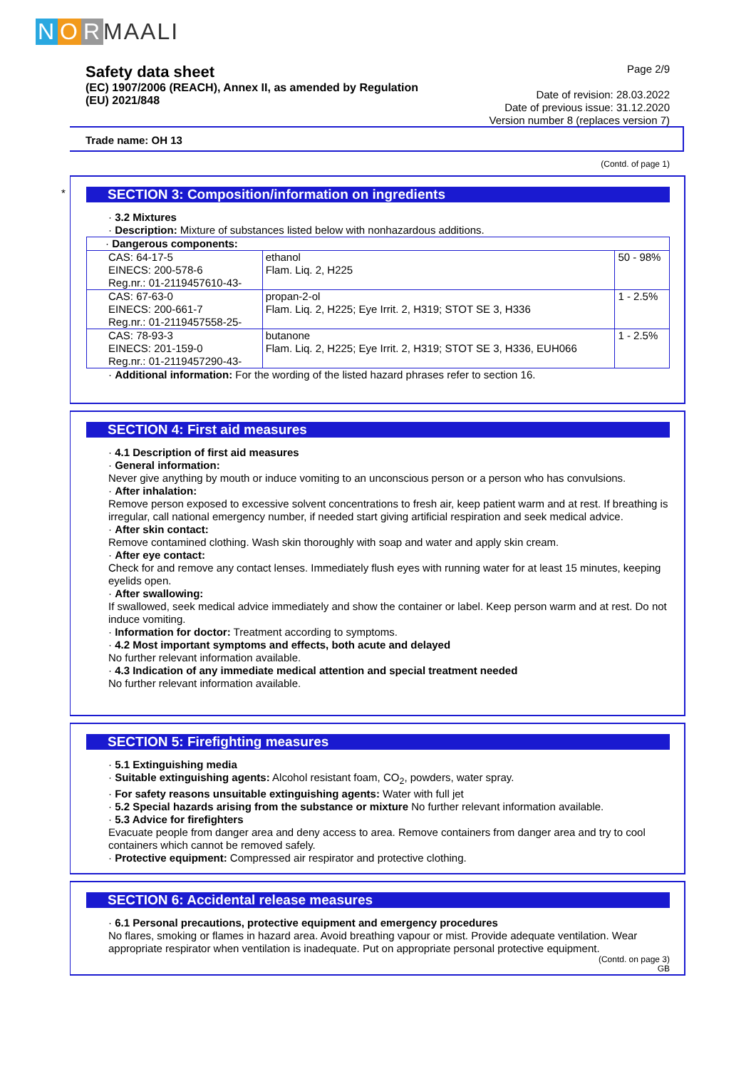N O R MAALI
Safety data sheet
(EC) 1907/2006 (REACH), Annex II, as amended by Regulation
(EU) 2021/848
Page 2/9
Date of revision: 28.03.2022
Date of previous issue: 31.12.2020
Version number 8 (replaces version 7)
Trade name: OH 13
(Contd. of page 1)
*
SECTION 3: Composition/information on ingredients
· 3.2 Mixtures
· Description: Mixture of substances listed below with nonhazardous additions.
| · Dangerous components: | | |
| CAS: 64-17-5 EINECS: 200-578-6 Reg.nr.: 01-2119457610-43- | ethanol Flam. Liq. 2, H225 | 50 - 98% |
| CAS: 67-63-0 EINECS: 200-661-7 Reg.nr.: 01-2119457558-25- | propan-2-ol Flam. Liq. 2, H225; Eye Irrit. 2, H319; STOT SE 3, H336 | 1 - 2.5% |
| CAS: 78-93-3 EINECS: 201-159-0 Reg.nr.: 01-2119457290-43- | butanone Flam. Liq. 2, H225; Eye Irrit. 2, H319; STOT SE 3, H336, EUH066 | 1 - 2.5% |
· Additional information: For the wording of the listed hazard phrases refer to section 16.
SECTION 4: First aid measures
· 4.1 Description of first aid measures
· General information:
Never give anything by mouth or induce vomiting to an unconscious person or a person who has convulsions.
· After inhalation:
Remove person exposed to excessive solvent concentrations to fresh air, keep patient warm and at rest. If breathing is irregular, call national emergency number, if needed start giving artificial respiration and seek medical advice.
· After skin contact:
Remove contamined clothing. Wash skin thoroughly with soap and water and apply skin cream.
· After eye contact:
Check for and remove any contact lenses. Immediately flush eyes with running water for at least 15 minutes, keeping eyelids open.
· After swallowing:
If swallowed, seek medical advice immediately and show the container or label. Keep person warm and at rest. Do not induce vomiting.
· Information for doctor: Treatment according to symptoms.
· 4.2 Most important symptoms and effects, both acute and delayed
No further relevant information available.
· 4.3 Indication of any immediate medical attention and special treatment needed
No further relevant information available.
SECTION 5: Firefighting measures
· 5.1 Extinguishing media
· Suitable extinguishing agents: Alcohol resistant foam, CO<sub>2</sub>, powders, water spray.
· For safety reasons unsuitable extinguishing agents: Water with full jet
· 5.2 Special hazards arising from the substance or mixture No further relevant information available.
· 5.3 Advice for firefighters
Evacuate people from danger area and deny access to area. Remove containers from danger area and try to cool containers which cannot be removed safely.
· Protective equipment: Compressed air respirator and protective clothing.
SECTION 6: Accidental release measures
· 6.1 Personal precautions, protective equipment and emergency procedures
No flares, smoking or flames in hazard area. Avoid breathing vapour or mist. Provide adequate ventilation. Wear appropriate respirator when ventilation is inadequate. Put on appropriate personal protective equipment.
(Contd. on page 3)
GB